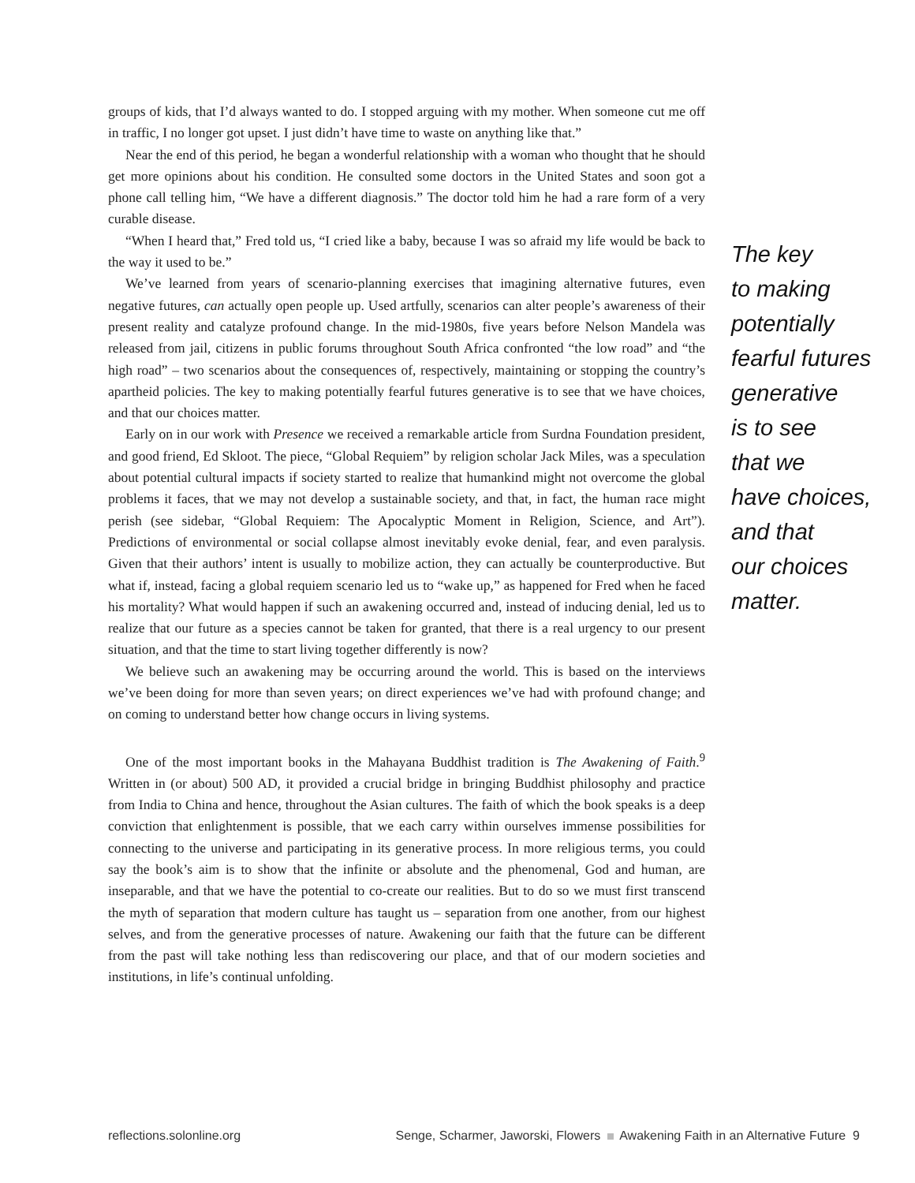groups of kids, that I’d always wanted to do. I stopped arguing with my mother. When someone cut me off in traffic, I no longer got upset. I just didn’t have time to waste on anything like that.”
Near the end of this period, he began a wonderful relationship with a woman who thought that he should get more opinions about his condition. He consulted some doctors in the United States and soon got a phone call telling him, “We have a different diagnosis.” The doctor told him he had a rare form of a very curable disease.
“When I heard that,” Fred told us, “I cried like a baby, because I was so afraid my life would be back to the way it used to be.”
We’ve learned from years of scenario-planning exercises that imagining alternative futures, even negative futures, can actually open people up. Used artfully, scenarios can alter people’s awareness of their present reality and catalyze profound change. In the mid-1980s, five years before Nelson Mandela was released from jail, citizens in public forums throughout South Africa confronted “the low road” and “the high road” – two scenarios about the consequences of, respectively, maintaining or stopping the country’s apartheid policies. The key to making potentially fearful futures generative is to see that we have choices, and that our choices matter.
Early on in our work with Presence we received a remarkable article from Surdna Foundation president, and good friend, Ed Skloot. The piece, “Global Requiem” by religion scholar Jack Miles, was a speculation about potential cultural impacts if society started to realize that humankind might not overcome the global problems it faces, that we may not develop a sustainable society, and that, in fact, the human race might perish (see sidebar, “Global Requiem: The Apocalyptic Moment in Religion, Science, and Art”). Predictions of environmental or social collapse almost inevitably evoke denial, fear, and even paralysis. Given that their authors’ intent is usually to mobilize action, they can actually be counterproductive. But what if, instead, facing a global requiem scenario led us to “wake up,” as happened for Fred when he faced his mortality? What would happen if such an awakening occurred and, instead of inducing denial, led us to realize that our future as a species cannot be taken for granted, that there is a real urgency to our present situation, and that the time to start living together differently is now?
We believe such an awakening may be occurring around the world. This is based on the interviews we’ve been doing for more than seven years; on direct experiences we’ve had with profound change; and on coming to understand better how change occurs in living systems.
One of the most important books in the Mahayana Buddhist tradition is The Awakening of Faith.<sup>9</sup> Written in (or about) 500 AD, it provided a crucial bridge in bringing Buddhist philosophy and practice from India to China and hence, throughout the Asian cultures. The faith of which the book speaks is a deep conviction that enlightenment is possible, that we each carry within ourselves immense possibilities for connecting to the universe and participating in its generative process. In more religious terms, you could say the book’s aim is to show that the infinite or absolute and the phenomenal, God and human, are inseparable, and that we have the potential to co-create our realities. But to do so we must first transcend the myth of separation that modern culture has taught us – separation from one another, from our highest selves, and from the generative processes of nature. Awakening our faith that the future can be different from the past will take nothing less than rediscovering our place, and that of our modern societies and institutions, in life’s continual unfolding.
The key
to making
potentially
fearful futures
generative
is to see
that we
have choices,
and that
our choices
matter.
reflections.solonline.org Senge, Scharmer, Jaworski, Flowers Awakening Faith in an Alternative Future 9